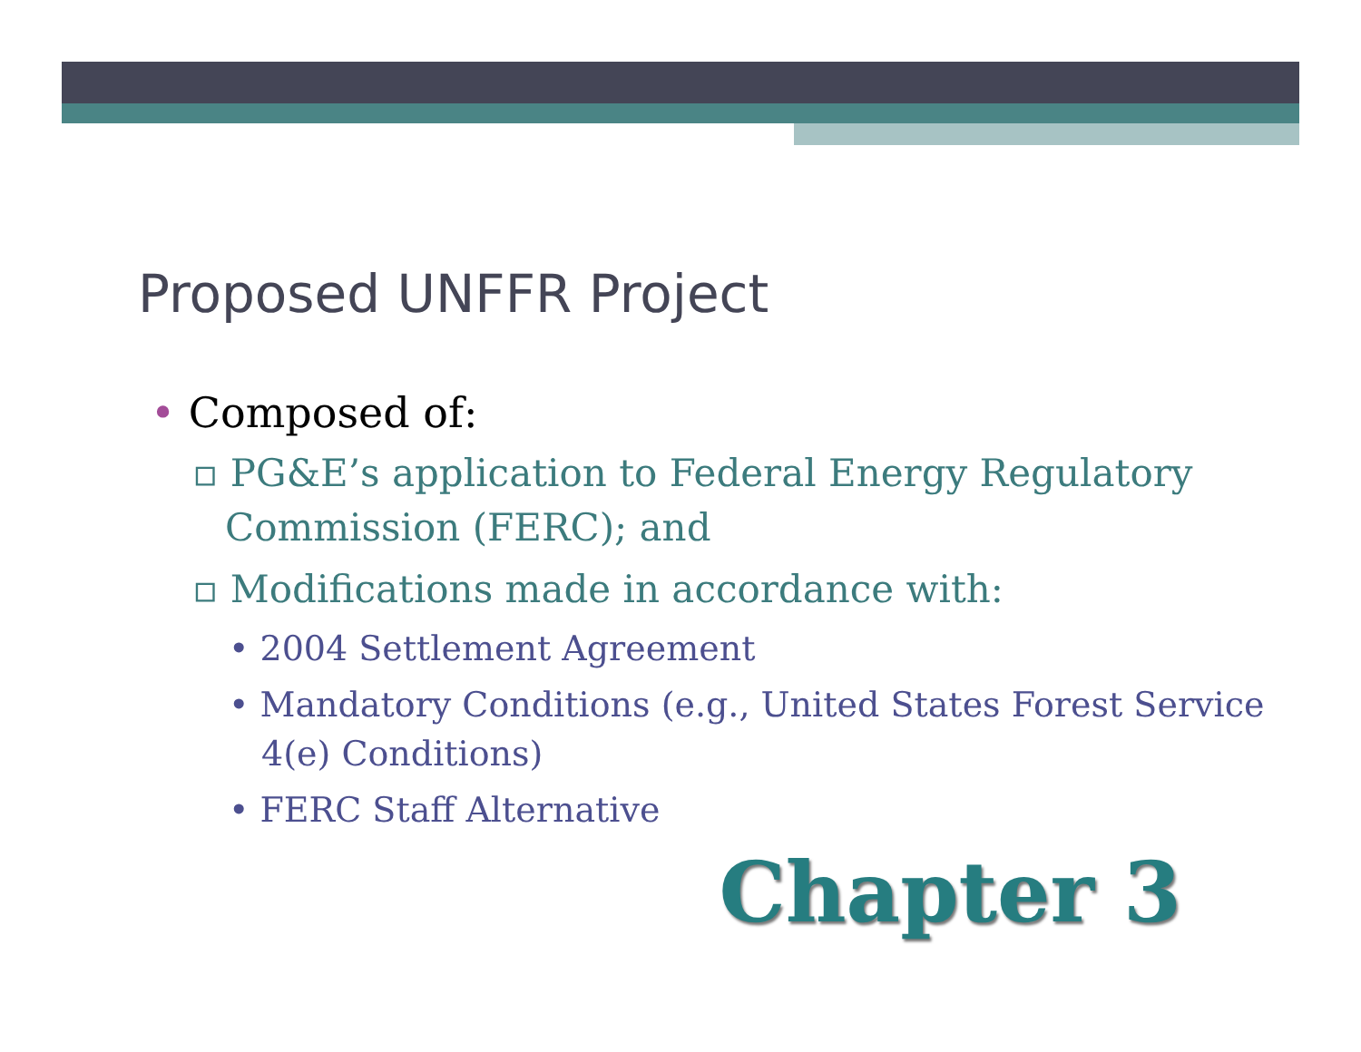Proposed UNFFR Project
• Composed of:
▫ PG&E’s application to Federal Energy Regulatory Commission (FERC); and
▫ Modifications made in accordance with:
• 2004 Settlement Agreement
• Mandatory Conditions (e.g., United States Forest Service 4(e) Conditions)
• FERC Staff Alternative
Chapter 3